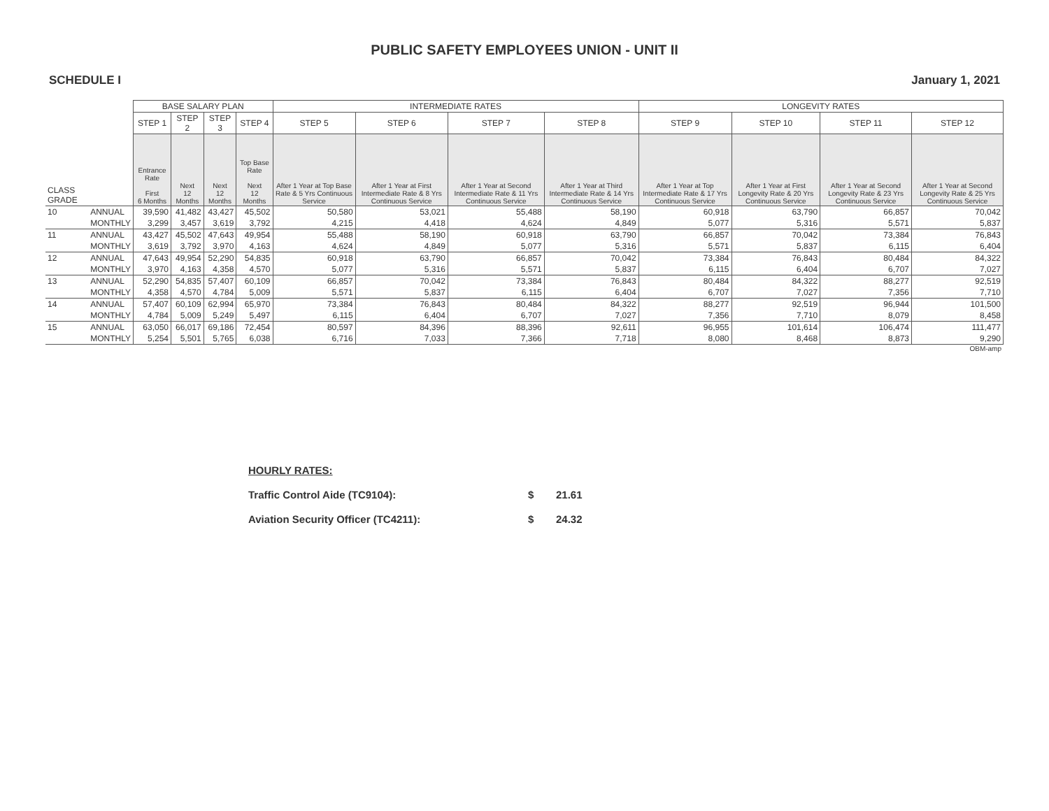PUBLIC SAFETY EMPLOYEES UNION - UNIT II
SCHEDULE I January 1, 2021
| | | BASE SALARY PLAN | | | | INTERMEDIATE RATES | | | | LONGEVITY RATES | | | |
| | | STEP 1 | STEP 2 | STEP 3 | STEP 4 | STEP 5 | STEP 6 | STEP 7 | STEP 8 | STEP 9 | STEP 10 | STEP 11 | STEP 12 |
| CLASS GRADE | | Entrance Rate First 6 Months | Next 12 Months | Next 12 Months | Top Base Rate Next 12 Months | After 1 Year at Top Base Rate & 5 Yrs Continuous Service | After 1 Year at First Intermediate Rate & 8 Yrs Continuous Service | After 1 Year at Second Intermediate Rate & 11 Yrs Continuous Service | After 1 Year at Third Intermediate Rate & 14 Yrs Continuous Service | After 1 Year at Top Intermediate Rate & 17 Yrs Continuous Service | After 1 Year at First Longevity Rate & 20 Yrs Continuous Service | After 1 Year at Second Longevity Rate & 23 Yrs Continuous Service | After 1 Year at Second Longevity Rate & 25 Yrs Continuous Service |
| 10 | ANNUAL | 39,590 | 41,482 | 43,427 | 45,502 | 50,580 | 53,021 | 55,488 | 58,190 | 60,918 | 63,790 | 66,857 | 70,042 |
| | MONTHLY | 3,299 | 3,457 | 3,619 | 3,792 | 4,215 | 4,418 | 4,624 | 4,849 | 5,077 | 5,316 | 5,571 | 5,837 |
| 11 | ANNUAL | 43,427 | 45,502 | 47,643 | 49,954 | 55,488 | 58,190 | 60,918 | 63,790 | 66,857 | 70,042 | 73,384 | 76,843 |
| | MONTHLY | 3,619 | 3,792 | 3,970 | 4,163 | 4,624 | 4,849 | 5,077 | 5,316 | 5,571 | 5,837 | 6,115 | 6,404 |
| 12 | ANNUAL | 47,643 | 49,954 | 52,290 | 54,835 | 60,918 | 63,790 | 66,857 | 70,042 | 73,384 | 76,843 | 80,484 | 84,322 |
| | MONTHLY | 3,970 | 4,163 | 4,358 | 4,570 | 5,077 | 5,316 | 5,571 | 5,837 | 6,115 | 6,404 | 6,707 | 7,027 |
| 13 | ANNUAL | 52,290 | 54,835 | 57,407 | 60,109 | 66,857 | 70,042 | 73,384 | 76,843 | 80,484 | 84,322 | 88,277 | 92,519 |
| | MONTHLY | 4,358 | 4,570 | 4,784 | 5,009 | 5,571 | 5,837 | 6,115 | 6,404 | 6,707 | 7,027 | 7,356 | 7,710 |
| 14 | ANNUAL | 57,407 | 60,109 | 62,994 | 65,970 | 73,384 | 76,843 | 80,484 | 84,322 | 88,277 | 92,519 | 96,944 | 101,500 |
| | MONTHLY | 4,784 | 5,009 | 5,249 | 5,497 | 6,115 | 6,404 | 6,707 | 7,027 | 7,356 | 7,710 | 8,079 | 8,458 |
| 15 | ANNUAL | 63,050 | 66,017 | 69,186 | 72,454 | 80,597 | 84,396 | 88,396 | 92,611 | 96,955 | 101,614 | 106,474 | 111,477 |
| | MONTHLY | 5,254 | 5,501 | 5,765 | 6,038 | 6,716 | 7,033 | 7,366 | 7,718 | 8,080 | 8,468 | 8,873 | 9,290 |
OBM-amp
HOURLY RATES:
Traffic Control Aide (TC9104): $ 21.61
Aviation Security Officer (TC4211): $ 24.32